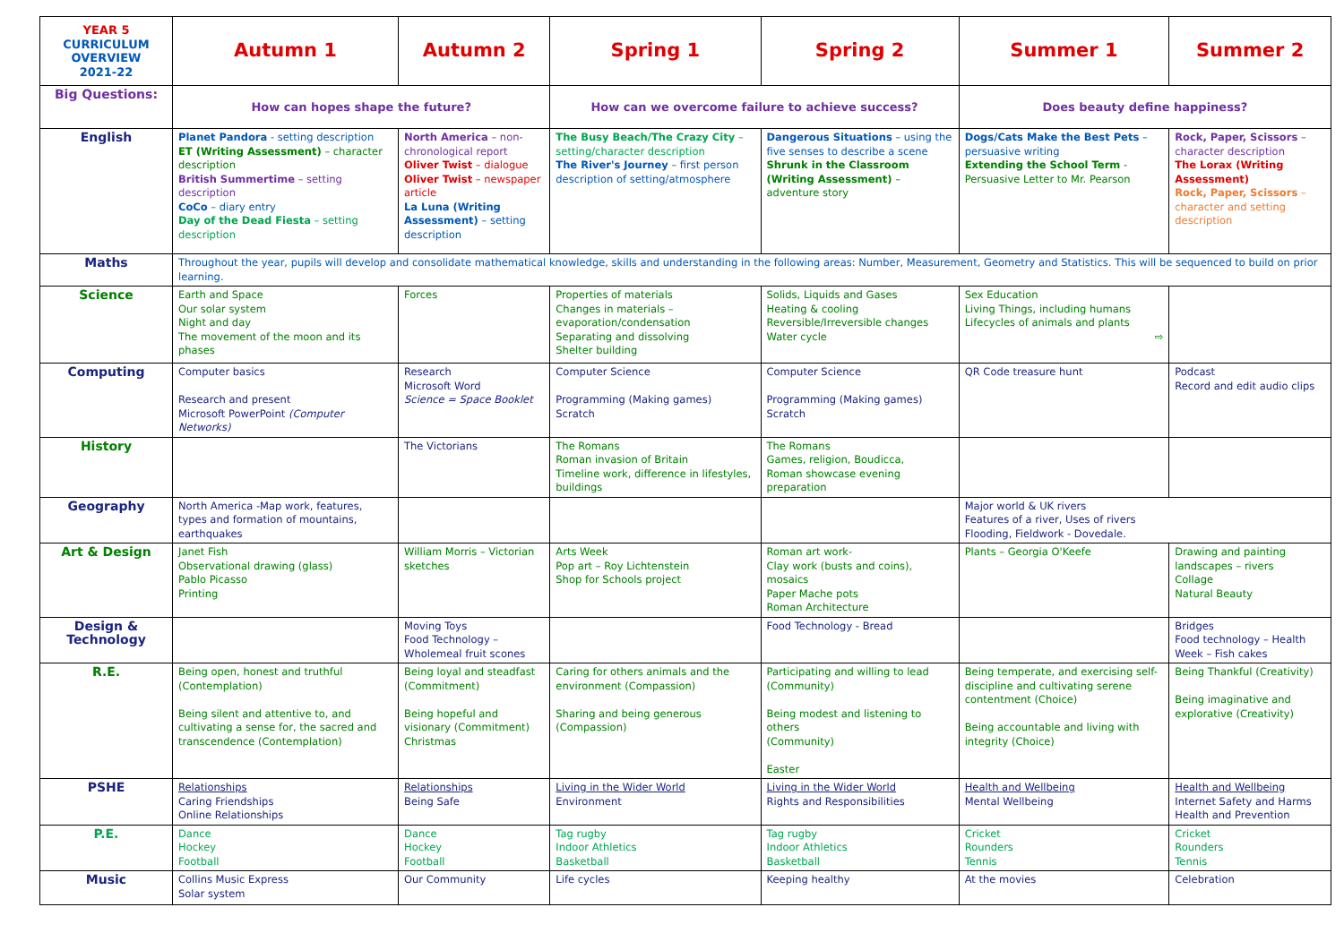| YEAR 5 CURRICULUM OVERVIEW 2021-22 | Autumn 1 | Autumn 2 | Spring 1 | Spring 2 | Summer 1 | Summer 2 |
| --- | --- | --- | --- | --- | --- | --- |
| Big Questions: | How can hopes shape the future? | | How can we overcome failure to achieve success? | | Does beauty define happiness? | |
| English | Planet Pandora - setting description ET (Writing Assessment) – character description British Summertime – setting description CoCo – diary entry Day of the Dead Fiesta – setting description | North America – non-chronological report Oliver Twist – dialogue Oliver Twist – newspaper article La Luna (Writing Assessment) – setting description | The Busy Beach/The Crazy City – setting/character description The River's Journey – first person description of setting/atmosphere | Dangerous Situations – using the five senses to describe a scene Shrunk in the Classroom (Writing Assessment) – adventure story | Dogs/Cats Make the Best Pets – persuasive writing Extending the School Term - Persuasive Letter to Mr. Pearson | Rock, Paper, Scissors – character description The Lorax (Writing Assessment) Rock, Paper, Scissors – character and setting description |
| Maths | Throughout the year, pupils will develop and consolidate mathematical knowledge, skills and understanding in the following areas: Number, Measurement, Geometry and Statistics. This will be sequenced to build on prior learning. | | | | | |
| Science | Earth and Space Our solar system Night and day The movement of the moon and its phases | Forces | Properties of materials Changes in materials – evaporation/condensation Separating and dissolving Shelter building | Solids, Liquids and Gases Heating & cooling Reversible/Irreversible changes Water cycle | Sex Education Living Things, including humans Lifecycles of animals and plants ⇨ | |
| Computing | Computer basics Research and present Microsoft PowerPoint (Computer Networks) | Research Microsoft Word Science = Space Booklet | Computer Science Programming (Making games) Scratch | Computer Science Programming (Making games) Scratch | QR Code treasure hunt | Podcast Record and edit audio clips |
| History | | The Victorians | The Romans Roman invasion of Britain Timeline work, difference in lifestyles, buildings | The Romans Games, religion, Boudicca, Roman showcase evening preparation | | |
| Geography | North America -Map work, features, types and formation of mountains, earthquakes | | | | Major world & UK rivers Features of a river, Uses of rivers Flooding, Fieldwork - Dovedale. | |
| Art & Design | Janet Fish Observational drawing (glass) Pablo Picasso Printing | William Morris – Victorian sketches | Arts Week Pop art – Roy Lichtenstein Shop for Schools project | Roman art work- Clay work (busts and coins), mosaics Paper Mache pots Roman Architecture | Plants – Georgia O'Keefe | Drawing and painting landscapes – rivers Collage Natural Beauty |
| Design & Technology | | Moving Toys Food Technology – Wholemeal fruit scones | | Food Technology - Bread | | Bridges Food technology – Health Week – Fish cakes |
| R.E. | Being open, honest and truthful (Contemplation) Being silent and attentive to, and cultivating a sense for, the sacred and transcendence (Contemplation) | Being loyal and steadfast (Commitment) Being hopeful and visionary (Commitment) Christmas | Caring for others animals and the environment (Compassion) Sharing and being generous (Compassion) | Participating and willing to lead (Community) Being modest and listening to others (Community) Easter | Being temperate, and exercising self-discipline and cultivating serene contentment (Choice) Being accountable and living with integrity (Choice) | Being Thankful (Creativity) Being imaginative and explorative (Creativity) |
| PSHE | Relationships Caring Friendships Online Relationships | Relationships Being Safe | Living in the Wider World Environment | Living in the Wider World Rights and Responsibilities | Health and Wellbeing Mental Wellbeing | Health and Wellbeing Internet Safety and Harms Health and Prevention |
| P.E. | Dance Hockey Football | Dance Hockey Football | Tag rugby Indoor Athletics Basketball | Tag rugby Indoor Athletics Basketball | Cricket Rounders Tennis | Cricket Rounders Tennis |
| Music | Collins Music Express Solar system | Our Community | Life cycles | Keeping healthy | At the movies | Celebration |